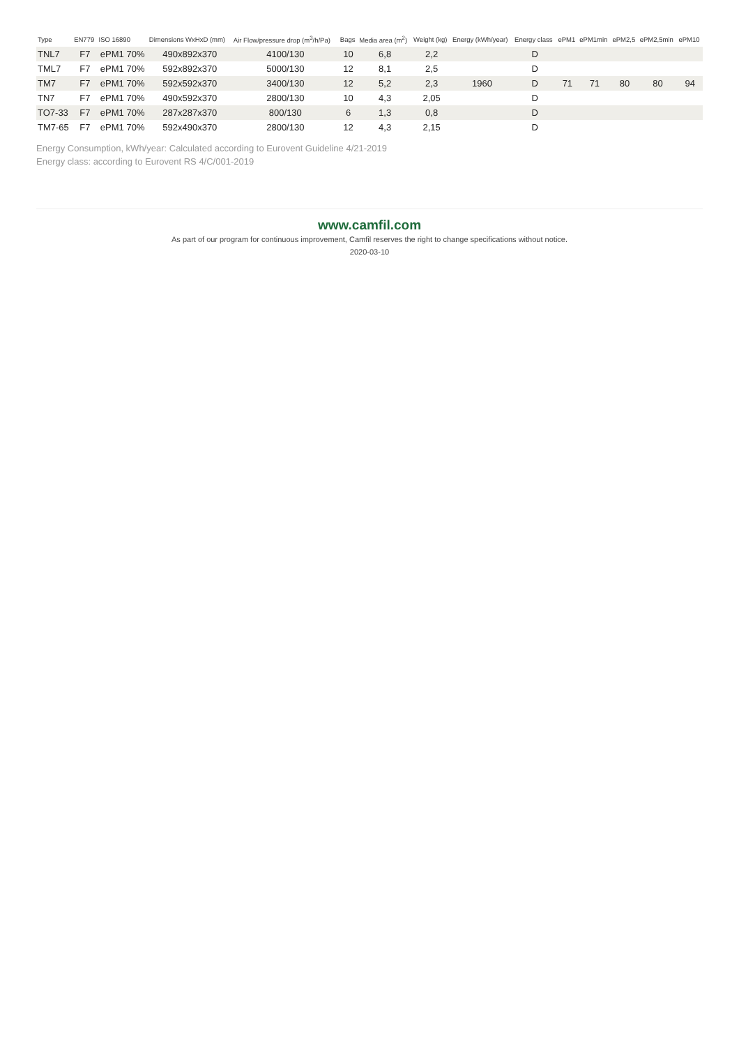| Type | EN779 | ISO 16890 | Dimensions WxHxD (mm) | Air Flow/pressure drop (m<sup>3</sup>/h/Pa) | Bags | Media area (m<sup>2</sup>) | Weight (kg) | Energy (kWh/year) | Energy class | ePM1 | ePM1min | ePM2,5 | ePM2,5min | ePM10 |
| --- | --- | --- | --- | --- | --- | --- | --- | --- | --- | --- | --- | --- | --- | --- |
| TNL7 | F7 | ePM1 70% | 490x892x370 | 4100/130 | 10 | 6,8 | 2,2 | | D | | | | | |
| TML7 | F7 | ePM1 70% | 592x892x370 | 5000/130 | 12 | 8,1 | 2,5 | | D | | | | | |
| TM7 | F7 | ePM1 70% | 592x592x370 | 3400/130 | 12 | 5,2 | 2,3 | 1960 | D | 71 | 71 | 80 | 80 | 94 |
| TN7 | F7 | ePM1 70% | 490x592x370 | 2800/130 | 10 | 4,3 | 2,05 | | D | | | | | |
| TO7-33 | F7 | ePM1 70% | 287x287x370 | 800/130 | 6 | 1,3 | 0,8 | | D | | | | | |
| TM7-65 | F7 | ePM1 70% | 592x490x370 | 2800/130 | 12 | 4,3 | 2,15 | | D | | | | | |
Energy Consumption, kWh/year: Calculated according to Eurovent Guideline 4/21-2019
Energy class: according to Eurovent RS 4/C/001-2019
www.camfil.com
As part of our program for continuous improvement, Camfil reserves the right to change specifications without notice.
2020-03-10